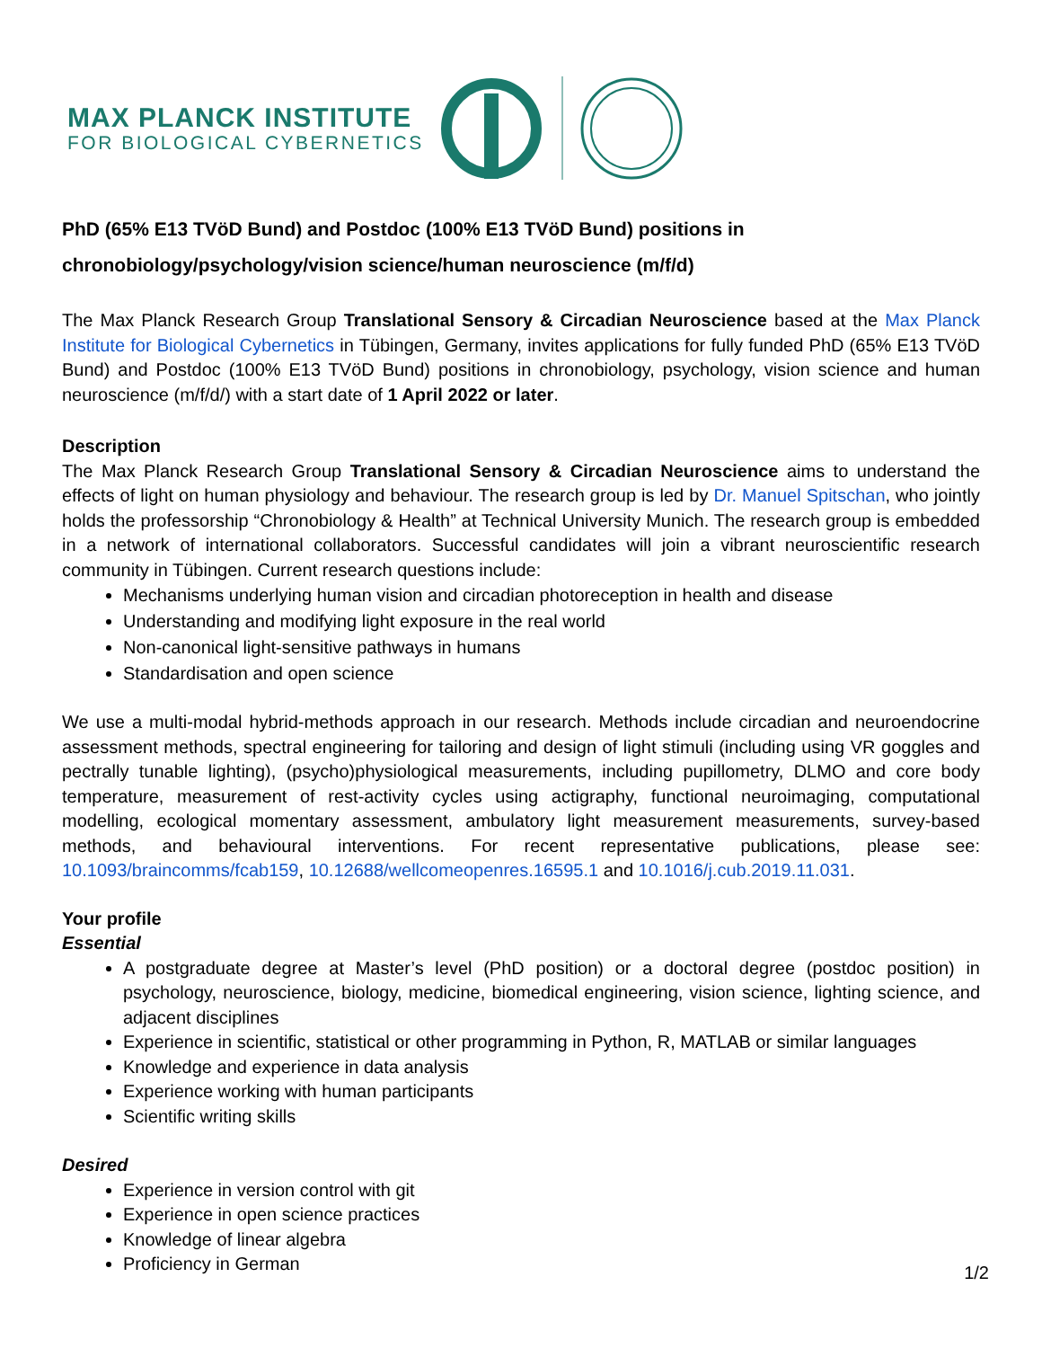MAX PLANCK INSTITUTE
FOR BIOLOGICAL CYBERNETICS
PhD (65% E13 TVöD Bund) and Postdoc (100% E13 TVöD Bund) positions in chronobiology/psychology/vision science/human neuroscience (m/f/d)
The Max Planck Research Group Translational Sensory & Circadian Neuroscience based at the Max Planck Institute for Biological Cybernetics in Tübingen, Germany, invites applications for fully funded PhD (65% E13 TVöD Bund) and Postdoc (100% E13 TVöD Bund) positions in chronobiology, psychology, vision science and human neuroscience (m/f/d/) with a start date of 1 April 2022 or later.
Description
The Max Planck Research Group Translational Sensory & Circadian Neuroscience aims to understand the effects of light on human physiology and behaviour. The research group is led by Dr. Manuel Spitschan, who jointly holds the professorship “Chronobiology & Health” at Technical University Munich. The research group is embedded in a network of international collaborators. Successful candidates will join a vibrant neuroscientific research community in Tübingen. Current research questions include:
Mechanisms underlying human vision and circadian photoreception in health and disease
Understanding and modifying light exposure in the real world
Non-canonical light-sensitive pathways in humans
Standardisation and open science
We use a multi-modal hybrid-methods approach in our research. Methods include circadian and neuroendocrine assessment methods, spectral engineering for tailoring and design of light stimuli (including using VR goggles and pectrally tunable lighting), (psycho)physiological measurements, including pupillometry, DLMO and core body temperature, measurement of rest-activity cycles using actigraphy, functional neuroimaging, computational modelling, ecological momentary assessment, ambulatory light measurement measurements, survey-based methods, and behavioural interventions. For recent representative publications, please see: 10.1093/braincomms/fcab159, 10.12688/wellcomeopenres.16595.1 and 10.1016/j.cub.2019.11.031.
Your profile
Essential
A postgraduate degree at Master’s level (PhD position) or a doctoral degree (postdoc position) in psychology, neuroscience, biology, medicine, biomedical engineering, vision science, lighting science, and adjacent disciplines
Experience in scientific, statistical or other programming in Python, R, MATLAB or similar languages
Knowledge and experience in data analysis
Experience working with human participants
Scientific writing skills
Desired
Experience in version control with git
Experience in open science practices
Knowledge of linear algebra
Proficiency in German
1/2